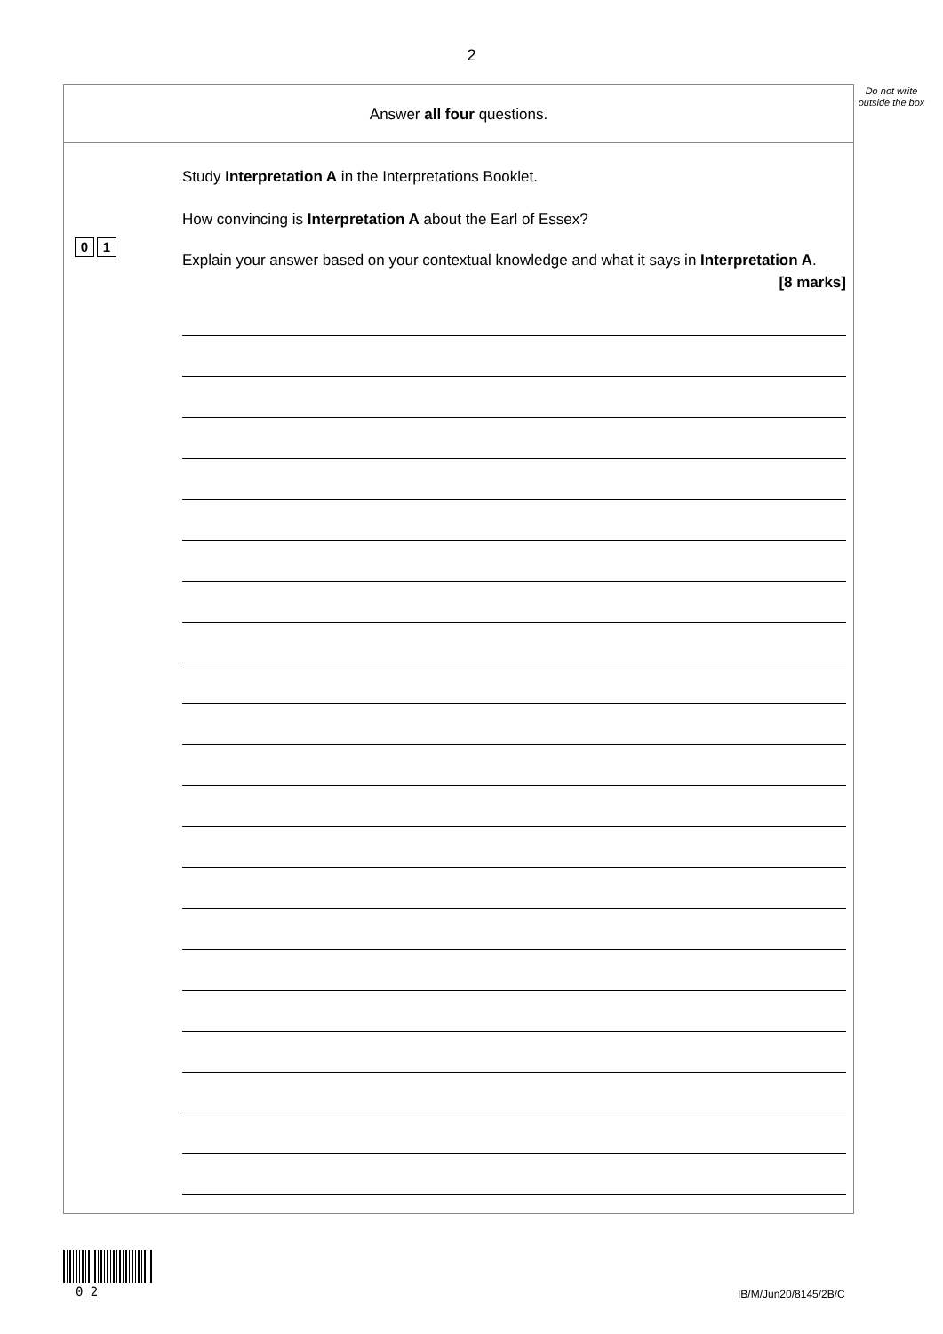2
Do not write outside the box
Answer all four questions.
0 1
Study Interpretation A in the Interpretations Booklet.
How convincing is Interpretation A about the Earl of Essex?
Explain your answer based on your contextual knowledge and what it says in Interpretation A.
[8 marks]
0 2 IB/M/Jun20/8145/2B/C